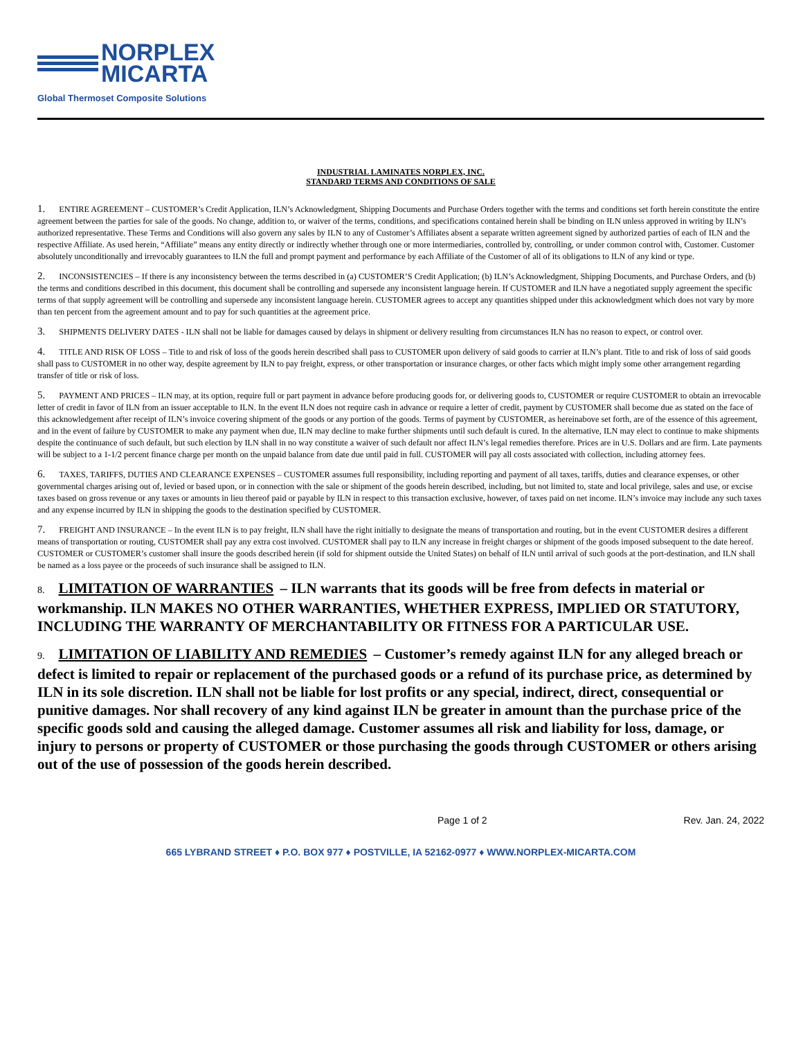NORPLEX
MICARTA
Global Thermoset Composite Solutions
INDUSTRIAL LAMINATES NORPLEX, INC.
STANDARD TERMS AND CONDITIONS OF SALE
1. ENTIRE AGREEMENT – CUSTOMER’s Credit Application, ILN’s Acknowledgment, Shipping Documents and Purchase Orders together with the terms and conditions set forth herein constitute the entire agreement between the parties for sale of the goods. No change, addition to, or waiver of the terms, conditions, and specifications contained herein shall be binding on ILN unless approved in writing by ILN’s authorized representative. These Terms and Conditions will also govern any sales by ILN to any of Customer’s Affiliates absent a separate written agreement signed by authorized parties of each of ILN and the respective Affiliate. As used herein, “Affiliate” means any entity directly or indirectly whether through one or more intermediaries, controlled by, controlling, or under common control with, Customer. Customer absolutely unconditionally and irrevocably guarantees to ILN the full and prompt payment and performance by each Affiliate of the Customer of all of its obligations to ILN of any kind or type.
2. INCONSISTENCIES – If there is any inconsistency between the terms described in (a) CUSTOMER’S Credit Application; (b) ILN’s Acknowledgment, Shipping Documents, and Purchase Orders, and (b) the terms and conditions described in this document, this document shall be controlling and supersede any inconsistent language herein. If CUSTOMER and ILN have a negotiated supply agreement the specific terms of that supply agreement will be controlling and supersede any inconsistent language herein. CUSTOMER agrees to accept any quantities shipped under this acknowledgment which does not vary by more than ten percent from the agreement amount and to pay for such quantities at the agreement price.
3. SHIPMENTS DELIVERY DATES - ILN shall not be liable for damages caused by delays in shipment or delivery resulting from circumstances ILN has no reason to expect, or control over.
4. TITLE AND RISK OF LOSS – Title to and risk of loss of the goods herein described shall pass to CUSTOMER upon delivery of said goods to carrier at ILN’s plant. Title to and risk of loss of said goods shall pass to CUSTOMER in no other way, despite agreement by ILN to pay freight, express, or other transportation or insurance charges, or other facts which might imply some other arrangement regarding transfer of title or risk of loss.
5. PAYMENT AND PRICES – ILN may, at its option, require full or part payment in advance before producing goods for, or delivering goods to, CUSTOMER or require CUSTOMER to obtain an irrevocable letter of credit in favor of ILN from an issuer acceptable to ILN. In the event ILN does not require cash in advance or require a letter of credit, payment by CUSTOMER shall become due as stated on the face of this acknowledgement after receipt of ILN’s invoice covering shipment of the goods or any portion of the goods. Terms of payment by CUSTOMER, as hereinabove set forth, are of the essence of this agreement, and in the event of failure by CUSTOMER to make any payment when due, ILN may decline to make further shipments until such default is cured. In the alternative, ILN may elect to continue to make shipments despite the continuance of such default, but such election by ILN shall in no way constitute a waiver of such default nor affect ILN’s legal remedies therefore. Prices are in U.S. Dollars and are firm. Late payments will be subject to a 1-1/2 percent finance charge per month on the unpaid balance from date due until paid in full. CUSTOMER will pay all costs associated with collection, including attorney fees.
6. TAXES, TARIFFS, DUTIES AND CLEARANCE EXPENSES – CUSTOMER assumes full responsibility, including reporting and payment of all taxes, tariffs, duties and clearance expenses, or other governmental charges arising out of, levied or based upon, or in connection with the sale or shipment of the goods herein described, including, but not limited to, state and local privilege, sales and use, or excise taxes based on gross revenue or any taxes or amounts in lieu thereof paid or payable by ILN in respect to this transaction exclusive, however, of taxes paid on net income. ILN’s invoice may include any such taxes and any expense incurred by ILN in shipping the goods to the destination specified by CUSTOMER.
7. FREIGHT AND INSURANCE – In the event ILN is to pay freight, ILN shall have the right initially to designate the means of transportation and routing, but in the event CUSTOMER desires a different means of transportation or routing, CUSTOMER shall pay any extra cost involved. CUSTOMER shall pay to ILN any increase in freight charges or shipment of the goods imposed subsequent to the date hereof. CUSTOMER or CUSTOMER’s customer shall insure the goods described herein (if sold for shipment outside the United States) on behalf of ILN until arrival of such goods at the port-destination, and ILN shall be named as a loss payee or the proceeds of such insurance shall be assigned to ILN.
8. LIMITATION OF WARRANTIES – ILN warrants that its goods will be free from defects in material or workmanship. ILN MAKES NO OTHER WARRANTIES, WHETHER EXPRESS, IMPLIED OR STATUTORY, INCLUDING THE WARRANTY OF MERCHANTABILITY OR FITNESS FOR A PARTICULAR USE.
9. LIMITATION OF LIABILITY AND REMEDIES – Customer’s remedy against ILN for any alleged breach or defect is limited to repair or replacement of the purchased goods or a refund of its purchase price, as determined by ILN in its sole discretion. ILN shall not be liable for lost profits or any special, indirect, direct, consequential or punitive damages. Nor shall recovery of any kind against ILN be greater in amount than the purchase price of the specific goods sold and causing the alleged damage. Customer assumes all risk and liability for loss, damage, or injury to persons or property of CUSTOMER or those purchasing the goods through CUSTOMER or others arising out of the use of possession of the goods herein described.
Page 1 of 2 Rev. Jan. 24, 2022
665 LYBRAND STREET ♦ P.O. BOX 977 ♦ POSTVILLE, IA 52162-0977 ♦ WWW.NORPLEX-MICARTA.COM